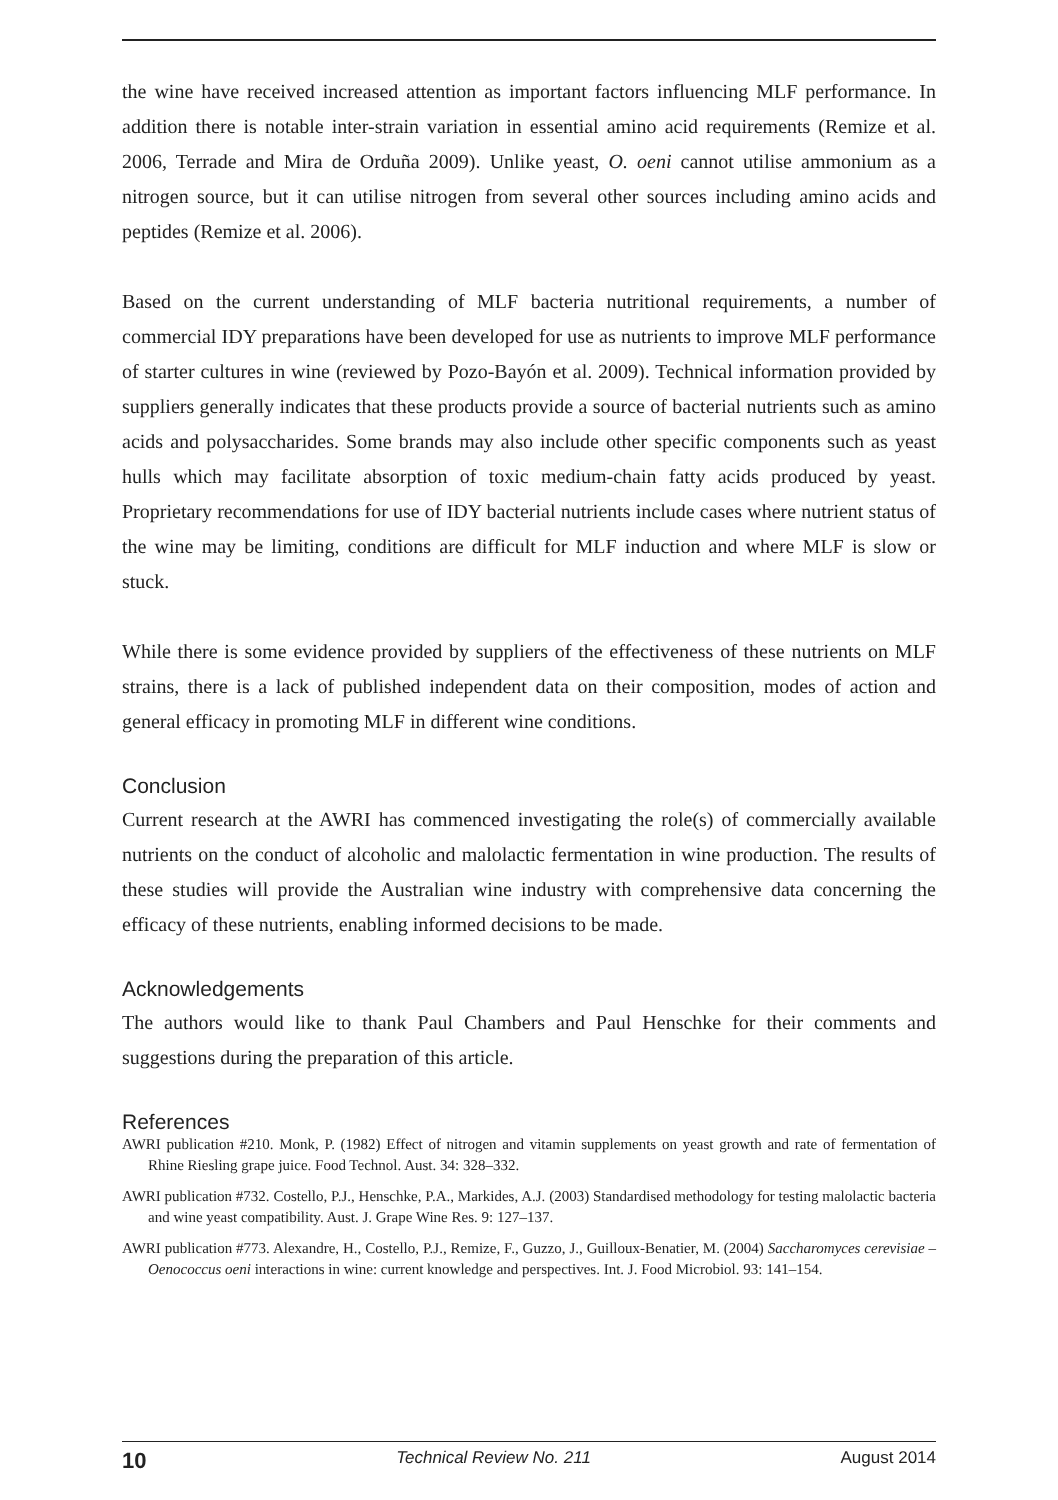the wine have received increased attention as important factors influencing MLF performance. In addition there is notable inter-strain variation in essential amino acid requirements (Remize et al. 2006, Terrade and Mira de Orduña 2009). Unlike yeast, O. oeni cannot utilise ammonium as a nitrogen source, but it can utilise nitrogen from several other sources including amino acids and peptides (Remize et al. 2006).
Based on the current understanding of MLF bacteria nutritional requirements, a number of commercial IDY preparations have been developed for use as nutrients to improve MLF performance of starter cultures in wine (reviewed by Pozo-Bayón et al. 2009). Technical information provided by suppliers generally indicates that these products provide a source of bacterial nutrients such as amino acids and polysaccharides. Some brands may also include other specific components such as yeast hulls which may facilitate absorption of toxic medium-chain fatty acids produced by yeast. Proprietary recommendations for use of IDY bacterial nutrients include cases where nutrient status of the wine may be limiting, conditions are difficult for MLF induction and where MLF is slow or stuck.
While there is some evidence provided by suppliers of the effectiveness of these nutrients on MLF strains, there is a lack of published independent data on their composition, modes of action and general efficacy in promoting MLF in different wine conditions.
Conclusion
Current research at the AWRI has commenced investigating the role(s) of commercially available nutrients on the conduct of alcoholic and malolactic fermentation in wine production. The results of these studies will provide the Australian wine industry with comprehensive data concerning the efficacy of these nutrients, enabling informed decisions to be made.
Acknowledgements
The authors would like to thank Paul Chambers and Paul Henschke for their comments and suggestions during the preparation of this article.
References
AWRI publication #210. Monk, P. (1982) Effect of nitrogen and vitamin supplements on yeast growth and rate of fermentation of Rhine Riesling grape juice. Food Technol. Aust. 34: 328–332.
AWRI publication #732. Costello, P.J., Henschke, P.A., Markides, A.J. (2003) Standardised methodology for testing malolactic bacteria and wine yeast compatibility. Aust. J. Grape Wine Res. 9: 127–137.
AWRI publication #773. Alexandre, H., Costello, P.J., Remize, F., Guzzo, J., Guilloux-Benatier, M. (2004) Saccharomyces cerevisiae – Oenococcus oeni interactions in wine: current knowledge and perspectives. Int. J. Food Microbiol. 93: 141–154.
10 Technical Review No. 211 August 2014